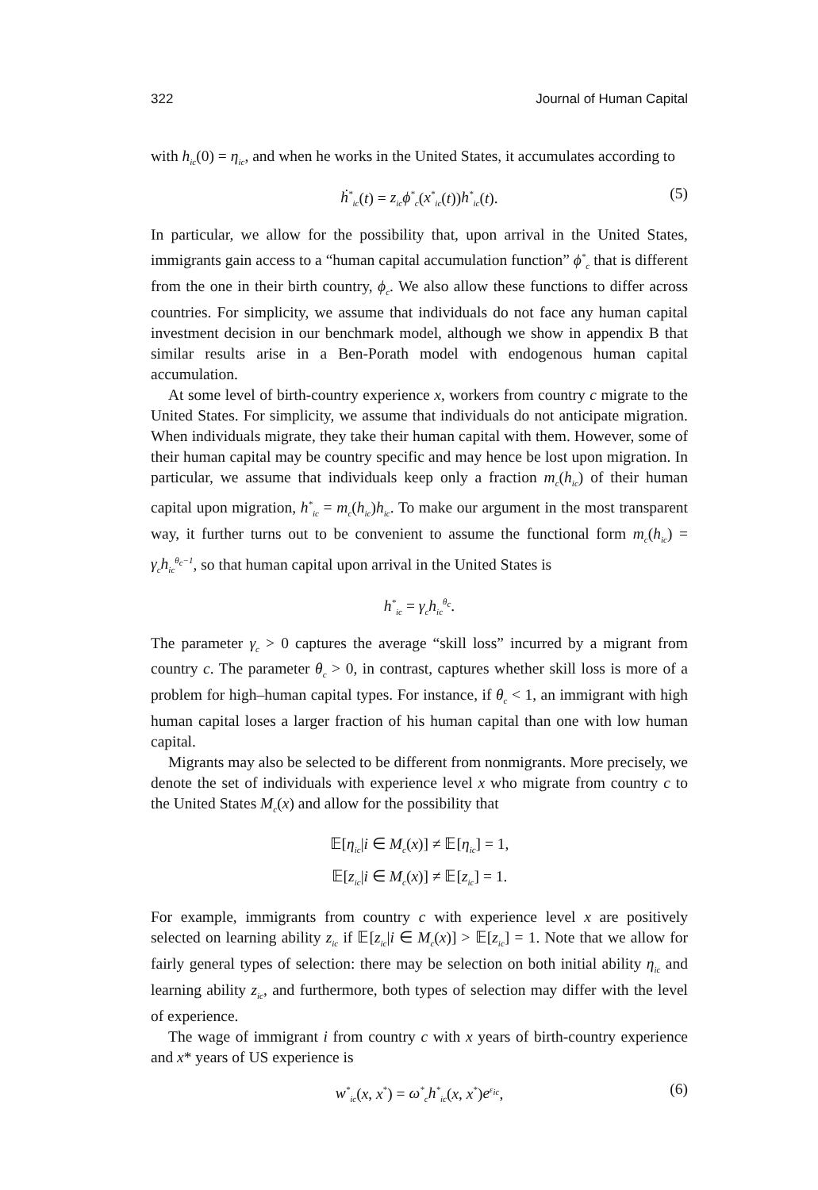322 Journal of Human Capital
with h<sub>ic</sub>(0) = η<sub>ic</sub>, and when he works in the United States, it accumulates according to
ḣ<sup>*</sup><sub>ic</sub>(t) = z<sub>ic</sub>ϕ<sup>*</sup><sub>c</sub>(x<sup>*</sup><sub>ic</sub>(t))h<sup>*</sup><sub>ic</sub>(t). (5)
In particular, we allow for the possibility that, upon arrival in the United States, immigrants gain access to a “human capital accumulation function” ϕ<sup>*</sup><sub>c</sub> that is different from the one in their birth country, ϕ<sub>c</sub>. We also allow these functions to differ across countries. For simplicity, we assume that individuals do not face any human capital investment decision in our benchmark model, although we show in appendix B that similar results arise in a Ben-Porath model with endogenous human capital accumulation.
At some level of birth-country experience x, workers from country c migrate to the United States. For simplicity, we assume that individuals do not anticipate migration. When individuals migrate, they take their human capital with them. However, some of their human capital may be country specific and may hence be lost upon migration. In particular, we assume that individuals keep only a fraction m<sub>c</sub>(h<sub>ic</sub>) of their human capital upon migration, h<sup>*</sup><sub>ic</sub> = m<sub>c</sub>(h<sub>ic</sub>)h<sub>ic</sub>. To make our argument in the most transparent way, it further turns out to be convenient to assume the functional form m<sub>c</sub>(h<sub>ic</sub>) = γ<sub>c</sub>h<sub>ic</sub><sup>θ<sub>c</sub>−1</sup>, so that human capital upon arrival in the United States is
h<sup>*</sup><sub>ic</sub> = γ<sub>c</sub>h<sub>ic</sub><sup>θ<sub>c</sub></sup>.
The parameter γ<sub>c</sub> > 0 captures the average “skill loss” incurred by a migrant from country c. The parameter θ<sub>c</sub> > 0, in contrast, captures whether skill loss is more of a problem for high–human capital types. For instance, if θ<sub>c</sub> < 1, an immigrant with high human capital loses a larger fraction of his human capital than one with low human capital.
Migrants may also be selected to be different from nonmigrants. More precisely, we denote the set of individuals with experience level x who migrate from country c to the United States M<sub>c</sub>(x) and allow for the possibility that
𝔼[η<sub>ic</sub>|i ∈ M<sub>c</sub>(x)] ≠ 𝔼[η<sub>ic</sub>] = 1,
𝔼[z<sub>ic</sub>|i ∈ M<sub>c</sub>(x)] ≠ 𝔼[z<sub>ic</sub>] = 1.
For example, immigrants from country c with experience level x are positively selected on learning ability z<sub>ic</sub> if 𝔼[z<sub>ic</sub>|i ∈ M<sub>c</sub>(x)] > 𝔼[z<sub>ic</sub>] = 1. Note that we allow for fairly general types of selection: there may be selection on both initial ability η<sub>ic</sub> and learning ability z<sub>ic</sub>, and furthermore, both types of selection may differ with the level of experience.
The wage of immigrant i from country c with x years of birth-country experience and x* years of US experience is
w<sup>*</sup><sub>ic</sub>(x, x<sup>*</sup>) = ω<sup>*</sup><sub>c</sub>h<sup>*</sup><sub>ic</sub>(x, x<sup>*</sup>)e<sup>ε<sub>ic</sub></sup>, (6)